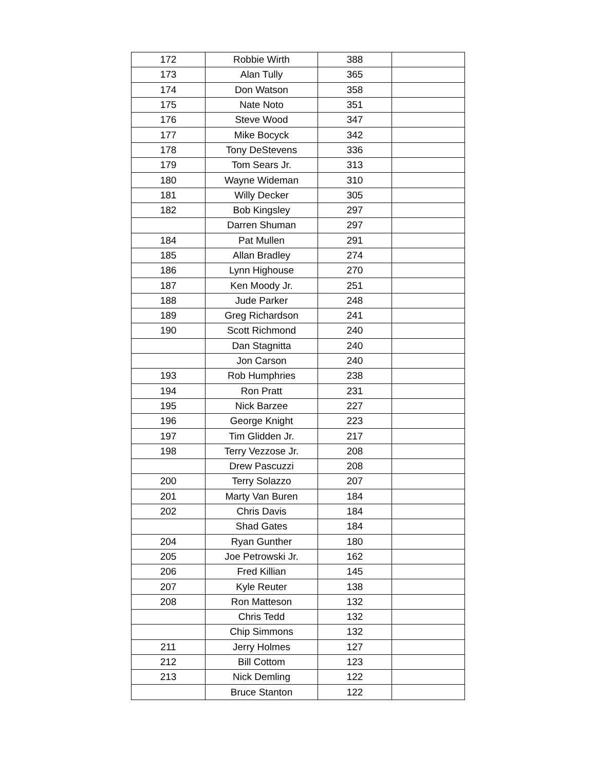| 172 | Robbie Wirth | 388 | |
| 173 | Alan Tully | 365 | |
| 174 | Don Watson | 358 | |
| 175 | Nate Noto | 351 | |
| 176 | Steve Wood | 347 | |
| 177 | Mike Bocyck | 342 | |
| 178 | Tony DeStevens | 336 | |
| 179 | Tom Sears Jr. | 313 | |
| 180 | Wayne Wideman | 310 | |
| 181 | Willy Decker | 305 | |
| 182 | Bob Kingsley | 297 | |
| | Darren Shuman | 297 | |
| 184 | Pat Mullen | 291 | |
| 185 | Allan Bradley | 274 | |
| 186 | Lynn Highouse | 270 | |
| 187 | Ken Moody Jr. | 251 | |
| 188 | Jude Parker | 248 | |
| 189 | Greg Richardson | 241 | |
| 190 | Scott Richmond | 240 | |
| | Dan Stagnitta | 240 | |
| | Jon Carson | 240 | |
| 193 | Rob Humphries | 238 | |
| 194 | Ron Pratt | 231 | |
| 195 | Nick Barzee | 227 | |
| 196 | George Knight | 223 | |
| 197 | Tim Glidden Jr. | 217 | |
| 198 | Terry Vezzose Jr. | 208 | |
| | Drew Pascuzzi | 208 | |
| 200 | Terry Solazzo | 207 | |
| 201 | Marty Van Buren | 184 | |
| 202 | Chris Davis | 184 | |
| | Shad Gates | 184 | |
| 204 | Ryan Gunther | 180 | |
| 205 | Joe Petrowski Jr. | 162 | |
| 206 | Fred Killian | 145 | |
| 207 | Kyle Reuter | 138 | |
| 208 | Ron Matteson | 132 | |
| | Chris Tedd | 132 | |
| | Chip Simmons | 132 | |
| 211 | Jerry Holmes | 127 | |
| 212 | Bill Cottom | 123 | |
| 213 | Nick Demling | 122 | |
| | Bruce Stanton | 122 | |